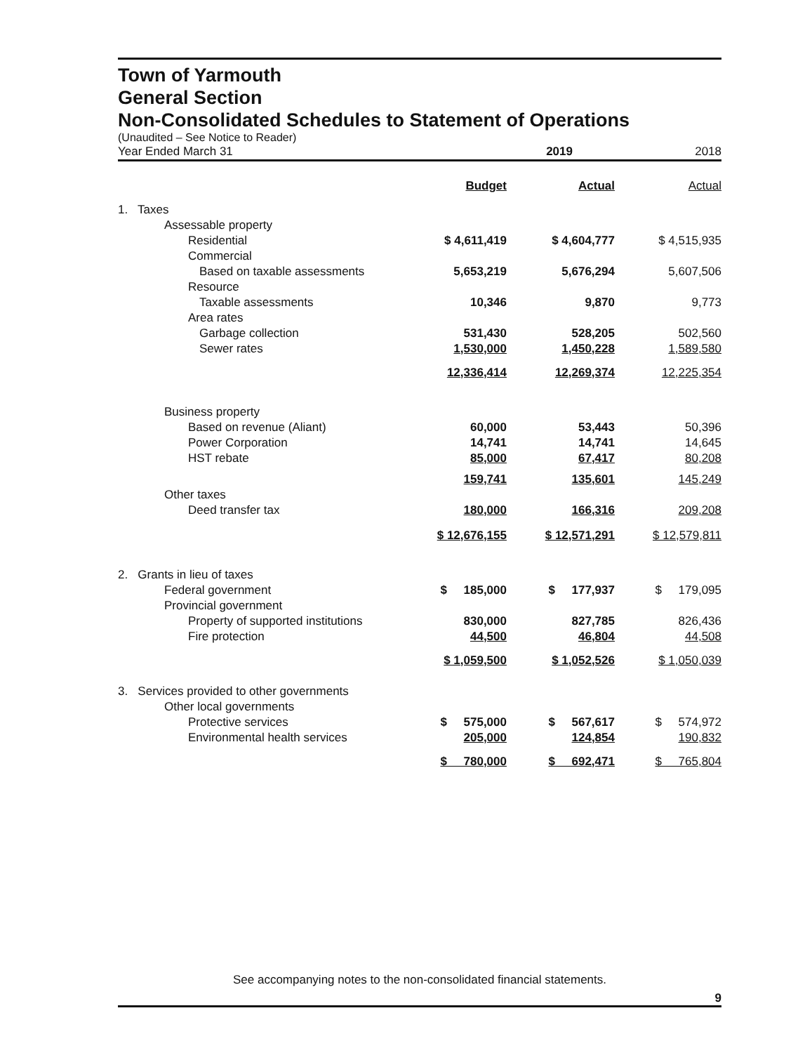Town of Yarmouth
General Section
Non-Consolidated Schedules to Statement of Operations
(Unaudited – See Notice to Reader)
| Year Ended March 31 | 2019 | | 2018 |
| | Budget | Actual | Actual |
| 1. Taxes | | | |
| Assessable property | | | |
| Residential | $ 4,611,419 | $ 4,604,777 | $ 4,515,935 |
| Commercial | | | |
| Based on taxable assessments | 5,653,219 | 5,676,294 | 5,607,506 |
| Resource | | | |
| Taxable assessments | 10,346 | 9,870 | 9,773 |
| Area rates | | | |
| Garbage collection | 531,430 | 528,205 | 502,560 |
| Sewer rates | 1,530,000 | 1,450,228 | 1,589,580 |
| | 12,336,414 | 12,269,374 | 12,225,354 |
| Business property | | | |
| Based on revenue (Aliant) | 60,000 | 53,443 | 50,396 |
| Power Corporation | 14,741 | 14,741 | 14,645 |
| HST rebate | 85,000 | 67,417 | 80,208 |
| | 159,741 | 135,601 | 145,249 |
| Other taxes | | | |
| Deed transfer tax | 180,000 | 166,316 | 209,208 |
| | $ 12,676,155 | $ 12,571,291 | $ 12,579,811 |
| 2. Grants in lieu of taxes | | | |
| Federal government | $ 185,000 | $ 177,937 | $ 179,095 |
| Provincial government | | | |
| Property of supported institutions | 830,000 | 827,785 | 826,436 |
| Fire protection | 44,500 | 46,804 | 44,508 |
| | $ 1,059,500 | $ 1,052,526 | $ 1,050,039 |
| 3. Services provided to other governments | | | |
| Other local governments | | | |
| Protective services | $ 575,000 | $ 567,617 | $ 574,972 |
| Environmental health services | 205,000 | 124,854 | 190,832 |
| | $ 780,000 | $ 692,471 | $ 765,804 |
See accompanying notes to the non-consolidated financial statements.
9